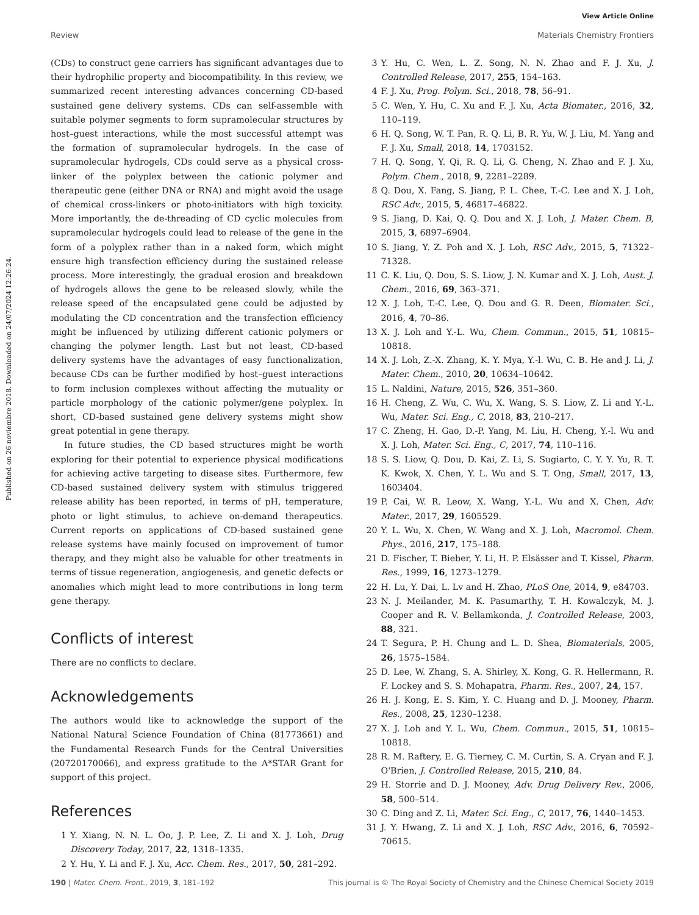View Article Online
Review Materials Chemistry Frontiers
Published on 26 noviembre 2018. Downloaded on 24/07/2024 12:26:24.
(CDs) to construct gene carriers has significant advantages due to their hydrophilic property and biocompatibility. In this review, we summarized recent interesting advances concerning CD-based sustained gene delivery systems. CDs can self-assemble with suitable polymer segments to form supramolecular structures by host–guest interactions, while the most successful attempt was the formation of supramolecular hydrogels. In the case of supramolecular hydrogels, CDs could serve as a physical cross-linker of the polyplex between the cationic polymer and therapeutic gene (either DNA or RNA) and might avoid the usage of chemical cross-linkers or photo-initiators with high toxicity. More importantly, the de-threading of CD cyclic molecules from supramolecular hydrogels could lead to release of the gene in the form of a polyplex rather than in a naked form, which might ensure high transfection efficiency during the sustained release process. More interestingly, the gradual erosion and breakdown of hydrogels allows the gene to be released slowly, while the release speed of the encapsulated gene could be adjusted by modulating the CD concentration and the transfection efficiency might be influenced by utilizing different cationic polymers or changing the polymer length. Last but not least, CD-based delivery systems have the advantages of easy functionalization, because CDs can be further modified by host–guest interactions to form inclusion complexes without affecting the mutuality or particle morphology of the cationic polymer/gene polyplex. In short, CD-based sustained gene delivery systems might show great potential in gene therapy.
In future studies, the CD based structures might be worth exploring for their potential to experience physical modifications for achieving active targeting to disease sites. Furthermore, few CD-based sustained delivery system with stimulus triggered release ability has been reported, in terms of pH, temperature, photo or light stimulus, to achieve on-demand therapeutics. Current reports on applications of CD-based sustained gene release systems have mainly focused on improvement of tumor therapy, and they might also be valuable for other treatments in terms of tissue regeneration, angiogenesis, and genetic defects or anomalies which might lead to more contributions in long term gene therapy.
Conflicts of interest
There are no conflicts to declare.
Acknowledgements
The authors would like to acknowledge the support of the National Natural Science Foundation of China (81773661) and the Fundamental Research Funds for the Central Universities (20720170066), and express gratitude to the A*STAR Grant for support of this project.
References
1 Y. Xiang, N. N. L. Oo, J. P. Lee, Z. Li and X. J. Loh, Drug Discovery Today, 2017, 22, 1318–1335.
2 Y. Hu, Y. Li and F. J. Xu, Acc. Chem. Res., 2017, 50, 281–292.
3 Y. Hu, C. Wen, L. Z. Song, N. N. Zhao and F. J. Xu, J. Controlled Release, 2017, 255, 154–163.
4 F. J. Xu, Prog. Polym. Sci., 2018, 78, 56–91.
5 C. Wen, Y. Hu, C. Xu and F. J. Xu, Acta Biomater., 2016, 32, 110–119.
6 H. Q. Song, W. T. Pan, R. Q. Li, B. R. Yu, W. J. Liu, M. Yang and F. J. Xu, Small, 2018, 14, 1703152.
7 H. Q. Song, Y. Qi, R. Q. Li, G. Cheng, N. Zhao and F. J. Xu, Polym. Chem., 2018, 9, 2281–2289.
8 Q. Dou, X. Fang, S. Jiang, P. L. Chee, T.-C. Lee and X. J. Loh, RSC Adv., 2015, 5, 46817–46822.
9 S. Jiang, D. Kai, Q. Q. Dou and X. J. Loh, J. Mater. Chem. B, 2015, 3, 6897–6904.
10 S. Jiang, Y. Z. Poh and X. J. Loh, RSC Adv., 2015, 5, 71322–71328.
11 C. K. Liu, Q. Dou, S. S. Liow, J. N. Kumar and X. J. Loh, Aust. J. Chem., 2016, 69, 363–371.
12 X. J. Loh, T.-C. Lee, Q. Dou and G. R. Deen, Biomater. Sci., 2016, 4, 70–86.
13 X. J. Loh and Y.-L. Wu, Chem. Commun., 2015, 51, 10815–10818.
14 X. J. Loh, Z.-X. Zhang, K. Y. Mya, Y.-l. Wu, C. B. He and J. Li, J. Mater. Chem., 2010, 20, 10634–10642.
15 L. Naldini, Nature, 2015, 526, 351–360.
16 H. Cheng, Z. Wu, C. Wu, X. Wang, S. S. Liow, Z. Li and Y.-L. Wu, Mater. Sci. Eng., C, 2018, 83, 210–217.
17 C. Zheng, H. Gao, D.-P. Yang, M. Liu, H. Cheng, Y.-l. Wu and X. J. Loh, Mater. Sci. Eng., C, 2017, 74, 110–116.
18 S. S. Liow, Q. Dou, D. Kai, Z. Li, S. Sugiarto, C. Y. Y. Yu, R. T. K. Kwok, X. Chen, Y. L. Wu and S. T. Ong, Small, 2017, 13, 1603404.
19 P. Cai, W. R. Leow, X. Wang, Y.-L. Wu and X. Chen, Adv. Mater., 2017, 29, 1605529.
20 Y. L. Wu, X. Chen, W. Wang and X. J. Loh, Macromol. Chem. Phys., 2016, 217, 175–188.
21 D. Fischer, T. Bieber, Y. Li, H. P. Elsässer and T. Kissel, Pharm. Res., 1999, 16, 1273–1279.
22 H. Lu, Y. Dai, L. Lv and H. Zhao, PLoS One, 2014, 9, e84703.
23 N. J. Meilander, M. K. Pasumarthy, T. H. Kowalczyk, M. J. Cooper and R. V. Bellamkonda, J. Controlled Release, 2003, 88, 321.
24 T. Segura, P. H. Chung and L. D. Shea, Biomaterials, 2005, 26, 1575–1584.
25 D. Lee, W. Zhang, S. A. Shirley, X. Kong, G. R. Hellermann, R. F. Lockey and S. S. Mohapatra, Pharm. Res., 2007, 24, 157.
26 H. J. Kong, E. S. Kim, Y. C. Huang and D. J. Mooney, Pharm. Res., 2008, 25, 1230–1238.
27 X. J. Loh and Y. L. Wu, Chem. Commun., 2015, 51, 10815–10818.
28 R. M. Raftery, E. G. Tierney, C. M. Curtin, S. A. Cryan and F. J. O'Brien, J. Controlled Release, 2015, 210, 84.
29 H. Storrie and D. J. Mooney, Adv. Drug Delivery Rev., 2006, 58, 500–514.
30 C. Ding and Z. Li, Mater. Sci. Eng., C, 2017, 76, 1440–1453.
31 J. Y. Hwang, Z. Li and X. J. Loh, RSC Adv., 2016, 6, 70592–70615.
190 | Mater. Chem. Front., 2019, 3, 181–192 This journal is © The Royal Society of Chemistry and the Chinese Chemical Society 2019